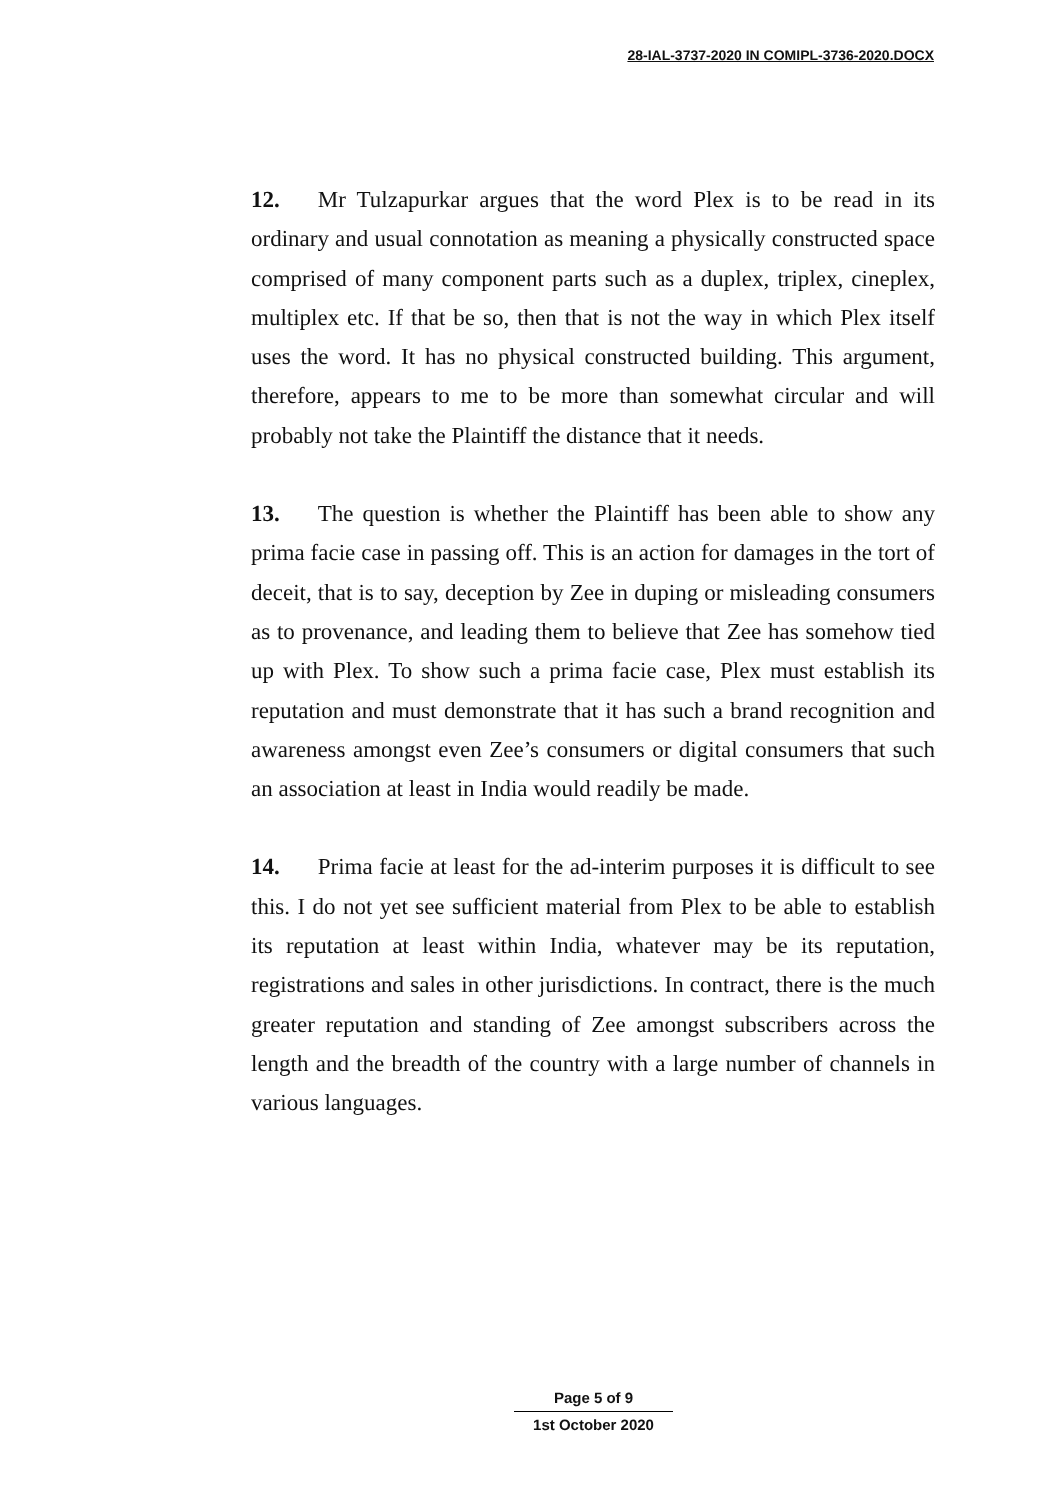28-IAL-3737-2020 IN COMIPL-3736-2020.DOCX
12. Mr Tulzapurkar argues that the word Plex is to be read in its ordinary and usual connotation as meaning a physically constructed space comprised of many component parts such as a duplex, triplex, cineplex, multiplex etc. If that be so, then that is not the way in which Plex itself uses the word. It has no physical constructed building. This argument, therefore, appears to me to be more than somewhat circular and will probably not take the Plaintiff the distance that it needs.
13. The question is whether the Plaintiff has been able to show any prima facie case in passing off. This is an action for damages in the tort of deceit, that is to say, deception by Zee in duping or misleading consumers as to provenance, and leading them to believe that Zee has somehow tied up with Plex. To show such a prima facie case, Plex must establish its reputation and must demonstrate that it has such a brand recognition and awareness amongst even Zee’s consumers or digital consumers that such an association at least in India would readily be made.
14. Prima facie at least for the ad-interim purposes it is difficult to see this. I do not yet see sufficient material from Plex to be able to establish its reputation at least within India, whatever may be its reputation, registrations and sales in other jurisdictions. In contract, there is the much greater reputation and standing of Zee amongst subscribers across the length and the breadth of the country with a large number of channels in various languages.
Page 5 of 9
1st October 2020